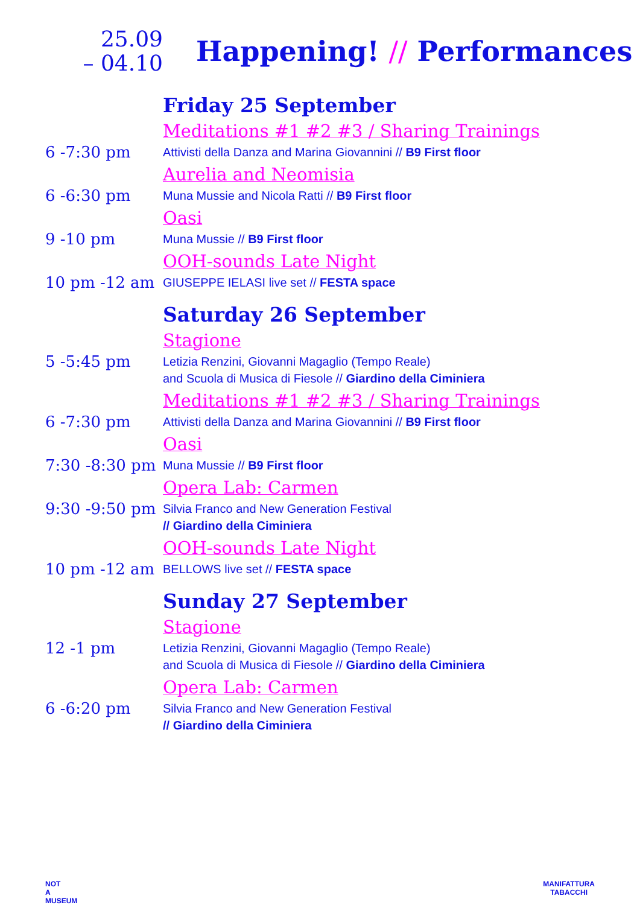25.09
– 04.10
Happening! // Performances
Friday 25 September
Meditations #1 #2 #3 / Sharing Trainings
6 -7:30 pm
Attivisti della Danza and Marina Giovannini // B9 First floor
Aurelia and Neomisia
6 -6:30 pm
Muna Mussie and Nicola Ratti // B9 First floor
Oasi
9 -10 pm
Muna Mussie // B9 First floor
OOH-sounds Late Night
10 pm -12 am
GIUSEPPE IELASI live set // FESTA space
Saturday 26 September
Stagione
5 -5:45 pm
Letizia Renzini, Giovanni Magaglio (Tempo Reale)
and Scuola di Musica di Fiesole // Giardino della Ciminiera
Meditations #1 #2 #3 / Sharing Trainings
6 -7:30 pm
Attivisti della Danza and Marina Giovannini // B9 First floor
Oasi
7:30 -8:30 pm
Muna Mussie // B9 First floor
Opera Lab: Carmen
9:30 -9:50 pm
Silvia Franco and New Generation Festival
// Giardino della Ciminiera
OOH-sounds Late Night
10 pm -12 am
BELLOWS live set // FESTA space
Sunday 27 September
Stagione
12 -1 pm
Letizia Renzini, Giovanni Magaglio (Tempo Reale)
and Scuola di Musica di Fiesole // Giardino della Ciminiera
Opera Lab: Carmen
6 -6:20 pm
Silvia Franco and New Generation Festival
// Giardino della Ciminiera
NOT
A
MUSEUM
MANIFATTURA
TABACCHI